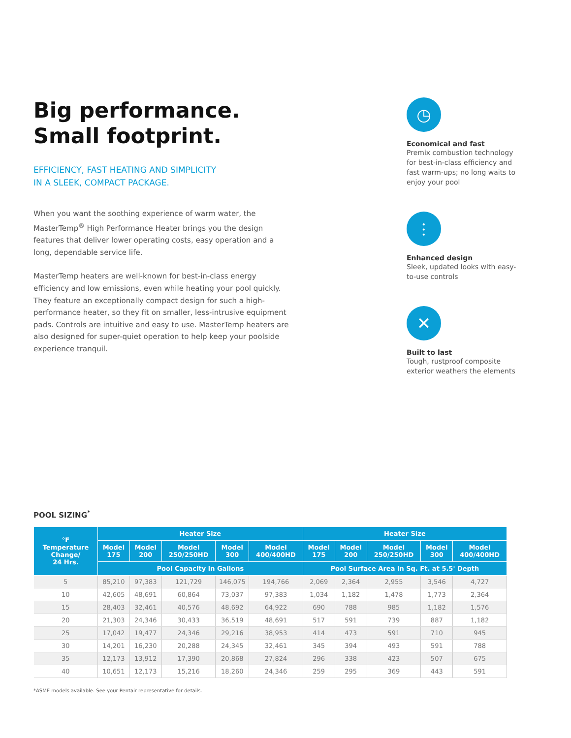Big performance.
Small footprint.
EFFICIENCY, FAST HEATING AND SIMPLICITY
IN A SLEEK, COMPACT PACKAGE.
When you want the soothing experience of warm water, the MasterTemp<sup>®</sup> High Performance Heater brings you the design features that deliver lower operating costs, easy operation and a long, dependable service life.
MasterTemp heaters are well-known for best-in-class energy efficiency and low emissions, even while heating your pool quickly. They feature an exceptionally compact design for such a high-performance heater, so they fit on smaller, less-intrusive equipment pads. Controls are intuitive and easy to use. MasterTemp heaters are also designed for super-quiet operation to help keep your poolside experience tranquil.
◷
Economical and fast
Premix combustion technology for best-in-class efficiency and fast warm-ups; no long waits to enjoy your pool
⫶
Enhanced design
Sleek, updated looks with easy-to-use controls
✕
Built to last
Tough, rustproof composite exterior weathers the elements
POOL SIZING<sup>*</sup>
| °F Temperature Change/ 24 Hrs. | Heater Size | | | | | Heater Size | | | | |
| --- | --- | --- | --- | --- | --- | --- | --- | --- | --- | --- |
| | Model 175 | Model 200 | Model 250/250HD | Model 300 | Model 400/400HD | Model 175 | Model 200 | Model 250/250HD | Model 300 | Model 400/400HD |
| | Pool Capacity in Gallons | | | | | Pool Surface Area in Sq. Ft. at 5.5' Depth | | | | |
| 5 | 85,210 | 97,383 | 121,729 | 146,075 | 194,766 | 2,069 | 2,364 | 2,955 | 3,546 | 4,727 |
| 10 | 42,605 | 48,691 | 60,864 | 73,037 | 97,383 | 1,034 | 1,182 | 1,478 | 1,773 | 2,364 |
| 15 | 28,403 | 32,461 | 40,576 | 48,692 | 64,922 | 690 | 788 | 985 | 1,182 | 1,576 |
| 20 | 21,303 | 24,346 | 30,433 | 36,519 | 48,691 | 517 | 591 | 739 | 887 | 1,182 |
| 25 | 17,042 | 19,477 | 24,346 | 29,216 | 38,953 | 414 | 473 | 591 | 710 | 945 |
| 30 | 14,201 | 16,230 | 20,288 | 24,345 | 32,461 | 345 | 394 | 493 | 591 | 788 |
| 35 | 12,173 | 13,912 | 17,390 | 20,868 | 27,824 | 296 | 338 | 423 | 507 | 675 |
| 40 | 10,651 | 12,173 | 15,216 | 18,260 | 24,346 | 259 | 295 | 369 | 443 | 591 |
*ASME models available. See your Pentair representative for details.